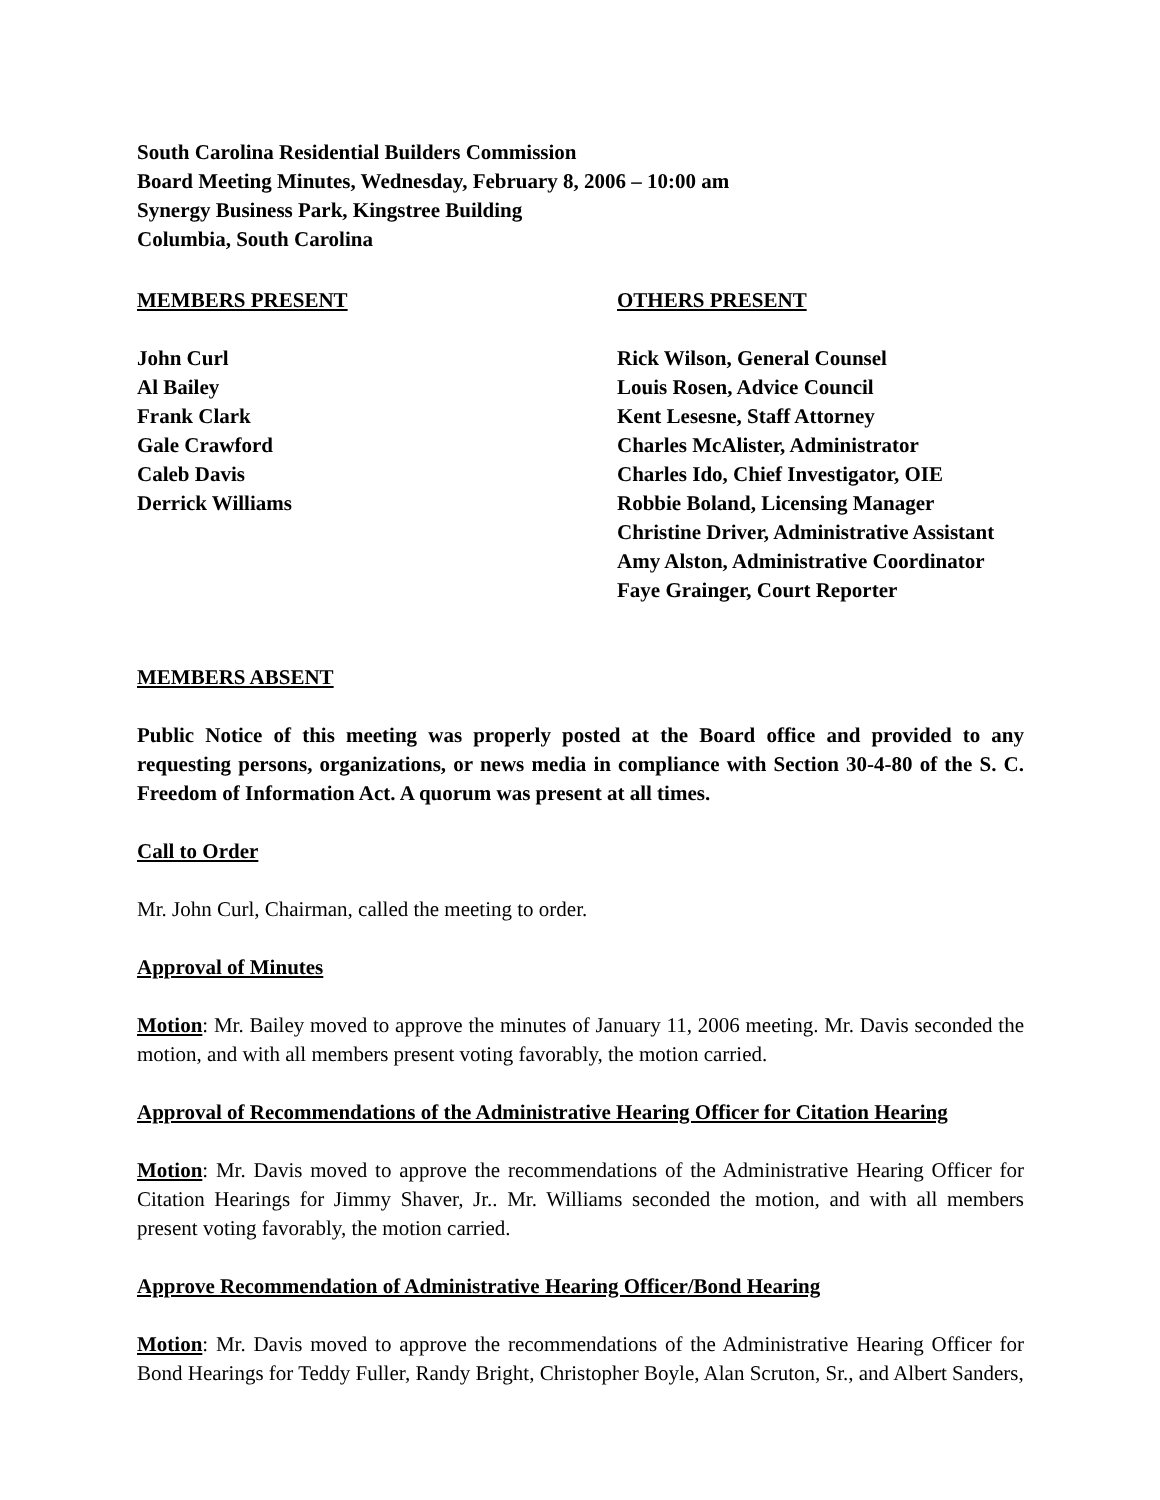South Carolina Residential Builders Commission
Board Meeting Minutes, Wednesday, February 8, 2006 – 10:00 am
Synergy Business Park, Kingstree Building
Columbia, South Carolina
MEMBERS PRESENT
John Curl
Al Bailey
Frank Clark
Gale Crawford
Caleb Davis
Derrick Williams
OTHERS PRESENT
Rick Wilson, General Counsel
Louis Rosen, Advice Council
Kent Lesesne, Staff Attorney
Charles McAlister, Administrator
Charles Ido, Chief Investigator, OIE
Robbie Boland, Licensing Manager
Christine Driver, Administrative Assistant
Amy Alston, Administrative Coordinator
Faye Grainger, Court Reporter
MEMBERS ABSENT
Public Notice of this meeting was properly posted at the Board office and provided to any requesting persons, organizations, or news media in compliance with Section 30-4-80 of the S. C. Freedom of Information Act. A quorum was present at all times.
Call to Order
Mr. John Curl, Chairman, called the meeting to order.
Approval of Minutes
Motion: Mr. Bailey moved to approve the minutes of January 11, 2006 meeting. Mr. Davis seconded the motion, and with all members present voting favorably, the motion carried.
Approval of Recommendations of the Administrative Hearing Officer for Citation Hearing
Motion: Mr. Davis moved to approve the recommendations of the Administrative Hearing Officer for Citation Hearings for Jimmy Shaver, Jr.. Mr. Williams seconded the motion, and with all members present voting favorably, the motion carried.
Approve Recommendation of Administrative Hearing Officer/Bond Hearing
Motion: Mr. Davis moved to approve the recommendations of the Administrative Hearing Officer for Bond Hearings for Teddy Fuller, Randy Bright, Christopher Boyle, Alan Scruton, Sr., and Albert Sanders,